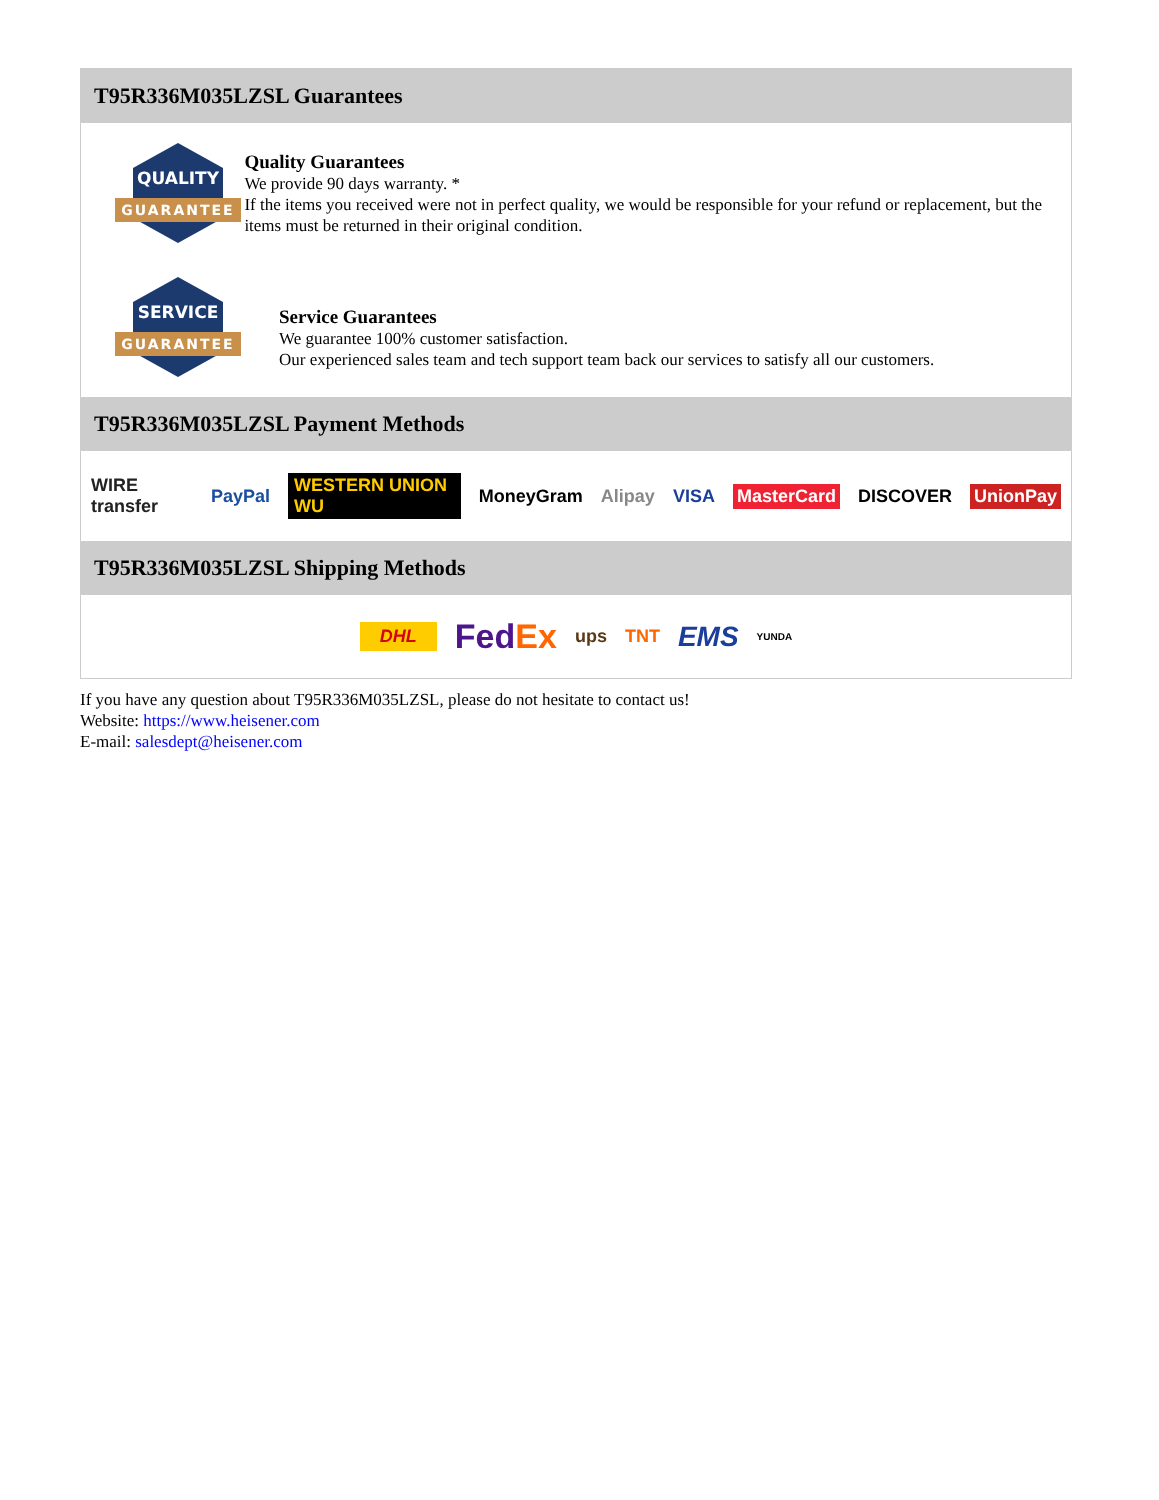T95R336M035LZSL Guarantees
QUALITY
GUARANTEE
Quality Guarantees
We provide 90 days warranty. *
If the items you received were not in perfect quality, we would be responsible for your refund or replacement, but the items must be returned in their original condition.
SERVICE
GUARANTEE
Service Guarantees
We guarantee 100% customer satisfaction.
Our experienced sales team and tech support team back our services to satisfy all our customers.
T95R336M035LZSL Payment Methods
WIRE transfer PayPal WESTERN UNION WU MoneyGram Alipay VISA MasterCard DISCOVER UnionPay
T95R336M035LZSL Shipping Methods
DHL FedEx ups TNT EMS YUNDA
If you have any question about T95R336M035LZSL, please do not hesitate to contact us!
Website: https://www.heisener.com
E-mail: salesdept@heisener.com